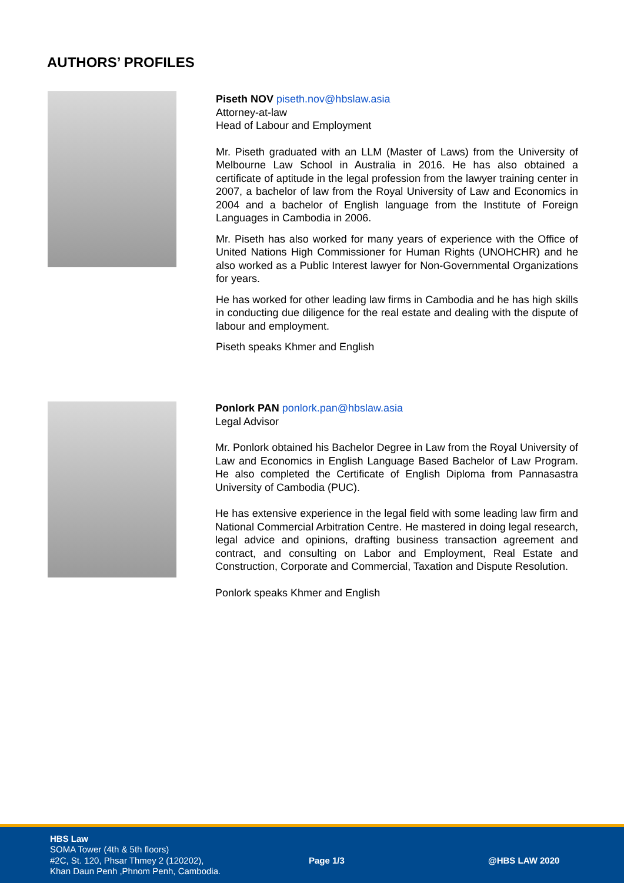AUTHORS’ PROFILES
Piseth NOV piseth.nov@hbslaw.asia
Attorney-at-law
Head of Labour and Employment
Mr. Piseth graduated with an LLM (Master of Laws) from the University of Melbourne Law School in Australia in 2016. He has also obtained a certificate of aptitude in the legal profession from the lawyer training center in 2007, a bachelor of law from the Royal University of Law and Economics in 2004 and a bachelor of English language from the Institute of Foreign Languages in Cambodia in 2006.
Mr. Piseth has also worked for many years of experience with the Office of United Nations High Commissioner for Human Rights (UNOHCHR) and he also worked as a Public Interest lawyer for Non-Governmental Organizations for years.
He has worked for other leading law firms in Cambodia and he has high skills in conducting due diligence for the real estate and dealing with the dispute of labour and employment.
Piseth speaks Khmer and English
Ponlork PAN ponlork.pan@hbslaw.asia
Legal Advisor
Mr. Ponlork obtained his Bachelor Degree in Law from the Royal University of Law and Economics in English Language Based Bachelor of Law Program. He also completed the Certificate of English Diploma from Pannasastra University of Cambodia (PUC).
He has extensive experience in the legal field with some leading law firm and National Commercial Arbitration Centre. He mastered in doing legal research, legal advice and opinions, drafting business transaction agreement and contract, and consulting on Labor and Employment, Real Estate and Construction, Corporate and Commercial, Taxation and Dispute Resolution.
Ponlork speaks Khmer and English
HBS Law
SOMA Tower (4th & 5th floors)
#2C, St. 120, Phsar Thmey 2 (120202),
Khan Daun Penh ,Phnom Penh, Cambodia.
Page 1/3 @HBS LAW 2020